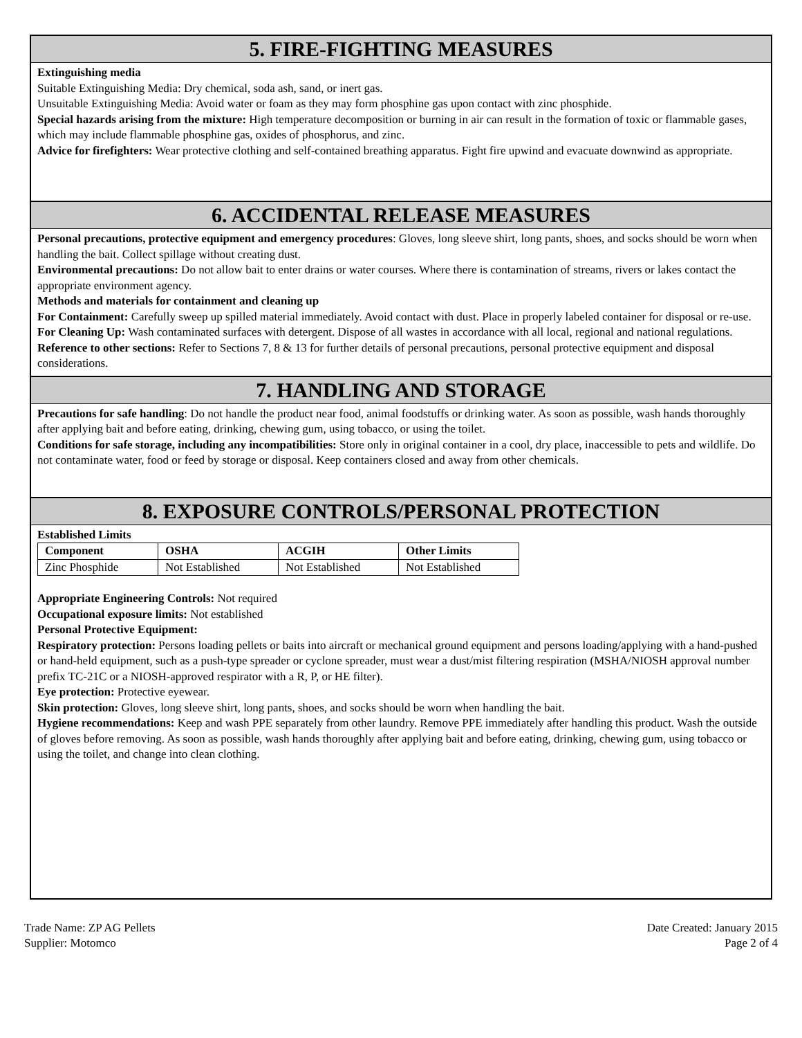5. FIRE-FIGHTING MEASURES
Extinguishing media
Suitable Extinguishing Media: Dry chemical, soda ash, sand, or inert gas.
Unsuitable Extinguishing Media: Avoid water or foam as they may form phosphine gas upon contact with zinc phosphide.
Special hazards arising from the mixture: High temperature decomposition or burning in air can result in the formation of toxic or flammable gases, which may include flammable phosphine gas, oxides of phosphorus, and zinc.
Advice for firefighters: Wear protective clothing and self-contained breathing apparatus. Fight fire upwind and evacuate downwind as appropriate.
6. ACCIDENTAL RELEASE MEASURES
Personal precautions, protective equipment and emergency procedures: Gloves, long sleeve shirt, long pants, shoes, and socks should be worn when handling the bait. Collect spillage without creating dust.
Environmental precautions: Do not allow bait to enter drains or water courses. Where there is contamination of streams, rivers or lakes contact the appropriate environment agency.
Methods and materials for containment and cleaning up
For Containment: Carefully sweep up spilled material immediately. Avoid contact with dust. Place in properly labeled container for disposal or re-use.
For Cleaning Up: Wash contaminated surfaces with detergent. Dispose of all wastes in accordance with all local, regional and national regulations.
Reference to other sections: Refer to Sections 7, 8 & 13 for further details of personal precautions, personal protective equipment and disposal considerations.
7. HANDLING AND STORAGE
Precautions for safe handling: Do not handle the product near food, animal foodstuffs or drinking water. As soon as possible, wash hands thoroughly after applying bait and before eating, drinking, chewing gum, using tobacco, or using the toilet.
Conditions for safe storage, including any incompatibilities: Store only in original container in a cool, dry place, inaccessible to pets and wildlife. Do not contaminate water, food or feed by storage or disposal. Keep containers closed and away from other chemicals.
8. EXPOSURE CONTROLS/PERSONAL PROTECTION
Established Limits
| Component | OSHA | ACGIH | Other Limits |
| --- | --- | --- | --- |
| Zinc Phosphide | Not Established | Not Established | Not Established |
Appropriate Engineering Controls: Not required
Occupational exposure limits: Not established
Personal Protective Equipment:
Respiratory protection: Persons loading pellets or baits into aircraft or mechanical ground equipment and persons loading/applying with a hand-pushed or hand-held equipment, such as a push-type spreader or cyclone spreader, must wear a dust/mist filtering respiration (MSHA/NIOSH approval number prefix TC-21C or a NIOSH-approved respirator with a R, P, or HE filter).
Eye protection: Protective eyewear.
Skin protection: Gloves, long sleeve shirt, long pants, shoes, and socks should be worn when handling the bait.
Hygiene recommendations: Keep and wash PPE separately from other laundry. Remove PPE immediately after handling this product. Wash the outside of gloves before removing. As soon as possible, wash hands thoroughly after applying bait and before eating, drinking, chewing gum, using tobacco or using the toilet, and change into clean clothing.
Trade Name: ZP AG Pellets
Supplier: Motomco
Date Created: January 2015
Page 2 of 4